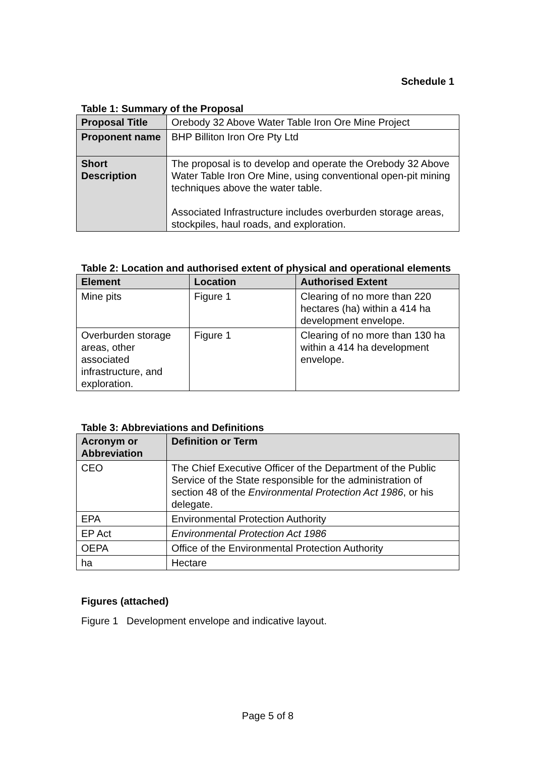Schedule 1
Table 1: Summary of the Proposal
| Proposal Title | Orebody 32 Above Water Table Iron Ore Mine Project |
| Proponent name | BHP Billiton Iron Ore Pty Ltd |
| Short Description | The proposal is to develop and operate the Orebody 32 Above Water Table Iron Ore Mine, using conventional open-pit mining techniques above the water table. Associated Infrastructure includes overburden storage areas, stockpiles, haul roads, and exploration. |
Table 2: Location and authorised extent of physical and operational elements
| Element | Location | Authorised Extent |
| --- | --- | --- |
| Mine pits | Figure 1 | Clearing of no more than 220 hectares (ha) within a 414 ha development envelope. |
| Overburden storage areas, other associated infrastructure, and exploration. | Figure 1 | Clearing of no more than 130 ha within a 414 ha development envelope. |
Table 3: Abbreviations and Definitions
| Acronym or Abbreviation | Definition or Term |
| --- | --- |
| CEO | The Chief Executive Officer of the Department of the Public Service of the State responsible for the administration of section 48 of the Environmental Protection Act 1986 , or his delegate. |
| EPA | Environmental Protection Authority |
| EP Act | Environmental Protection Act 1986 |
| OEPA | Office of the Environmental Protection Authority |
| ha | Hectare |
Figures (attached)
Figure 1 Development envelope and indicative layout.
Page 5 of 8